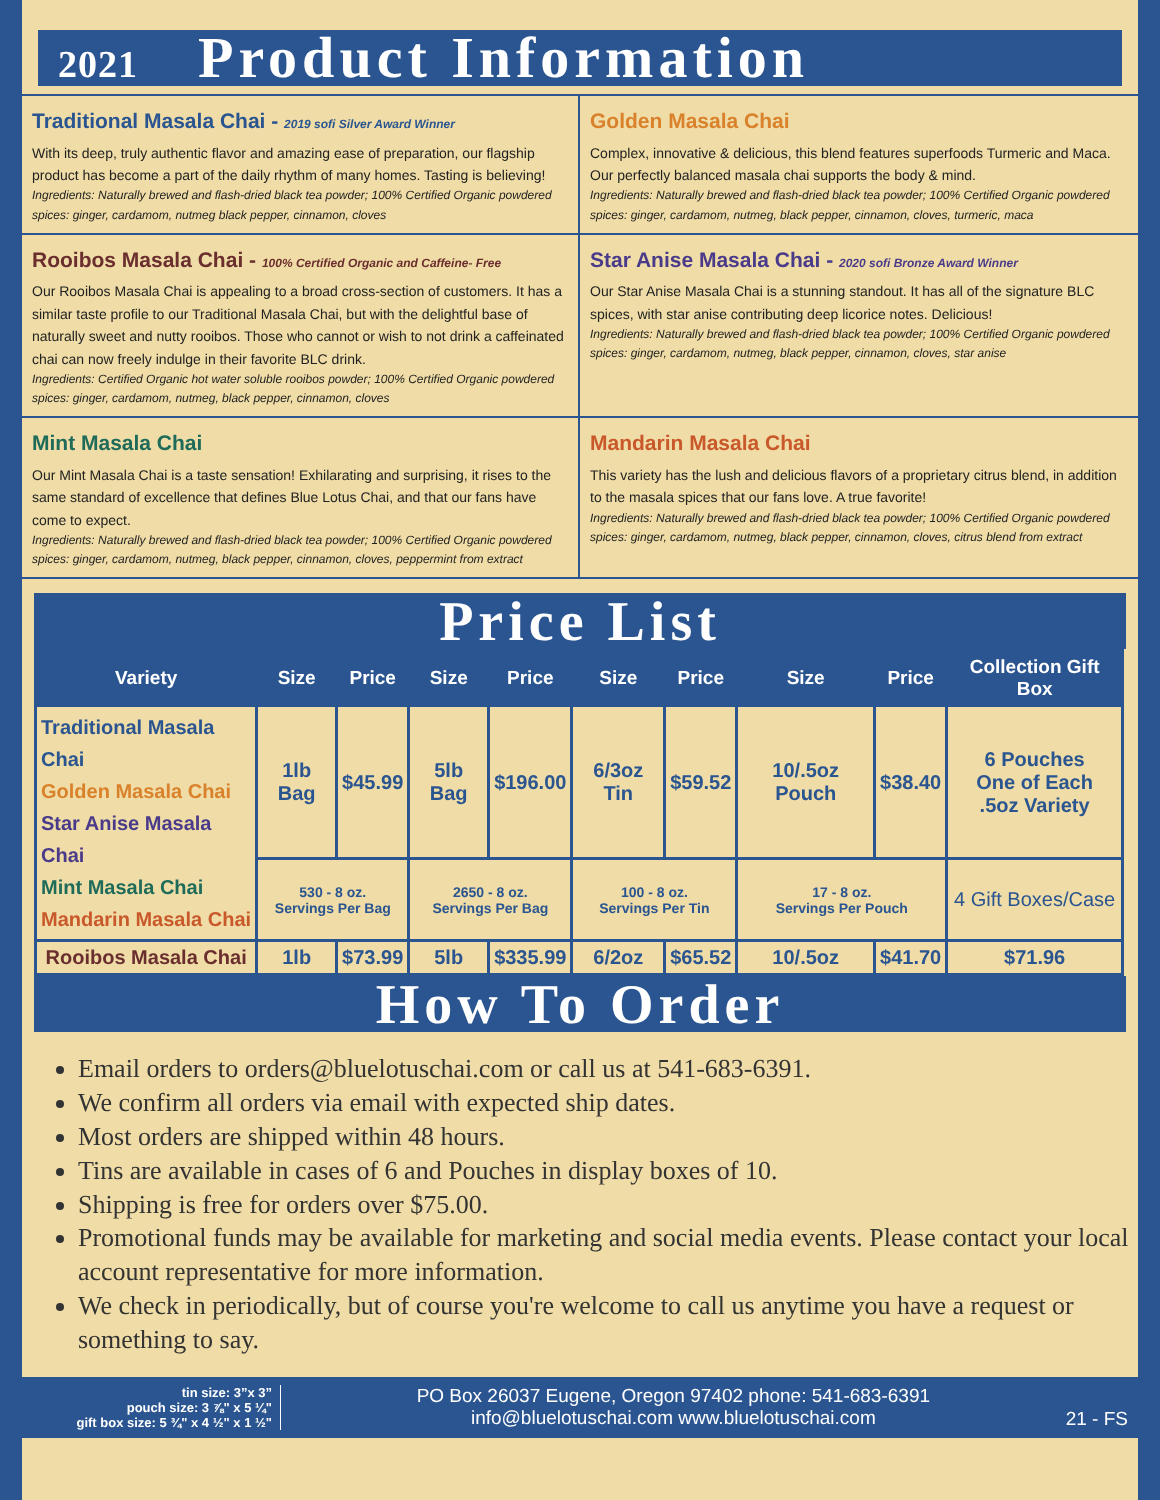2021 Product Information
Traditional Masala Chai - 2019 sofi Silver Award Winner
With its deep, truly authentic flavor and amazing ease of preparation, our flagship product has become a part of the daily rhythm of many homes. Tasting is believing!
Ingredients: Naturally brewed and flash-dried black tea powder; 100% Certified Organic powdered spices: ginger, cardamom, nutmeg black pepper, cinnamon, cloves
Golden Masala Chai
Complex, innovative & delicious, this blend features superfoods Turmeric and Maca. Our perfectly balanced masala chai supports the body & mind.
Ingredients: Naturally brewed and flash-dried black tea powder; 100% Certified Organic powdered spices: ginger, cardamom, nutmeg, black pepper, cinnamon, cloves, turmeric, maca
Rooibos Masala Chai - 100% Certified Organic and Caffeine- Free
Our Rooibos Masala Chai is appealing to a broad cross-section of customers. It has a similar taste profile to our Traditional Masala Chai, but with the delightful base of naturally sweet and nutty rooibos. Those who cannot or wish to not drink a caffeinated chai can now freely indulge in their favorite BLC drink.
Ingredients: Certified Organic hot water soluble rooibos powder; 100% Certified Organic powdered spices: ginger, cardamom, nutmeg, black pepper, cinnamon, cloves
Star Anise Masala Chai - 2020 sofi Bronze Award Winner
Our Star Anise Masala Chai is a stunning standout. It has all of the signature BLC spices, with star anise contributing deep licorice notes. Delicious!
Ingredients: Naturally brewed and flash-dried black tea powder; 100% Certified Organic powdered spices: ginger, cardamom, nutmeg, black pepper, cinnamon, cloves, star anise
Mint Masala Chai
Our Mint Masala Chai is a taste sensation! Exhilarating and surprising, it rises to the same standard of excellence that defines Blue Lotus Chai, and that our fans have come to expect.
Ingredients: Naturally brewed and flash-dried black tea powder; 100% Certified Organic powdered spices: ginger, cardamom, nutmeg, black pepper, cinnamon, cloves, peppermint from extract
Mandarin Masala Chai
This variety has the lush and delicious flavors of a proprietary citrus blend, in addition to the masala spices that our fans love. A true favorite!
Ingredients: Naturally brewed and flash-dried black tea powder; 100% Certified Organic powdered spices: ginger, cardamom, nutmeg, black pepper, cinnamon, cloves, citrus blend from extract
Price List
| Variety | Size | Price | Size | Price | Size | Price | Size | Price | Collection Gift Box |
| --- | --- | --- | --- | --- | --- | --- | --- | --- | --- |
| Traditional Masala Chai Golden Masala Chai Star Anise Masala Chai Mint Masala Chai Mandarin Masala Chai | 1lb Bag | $45.99 | 5lb Bag | $196.00 | 6/3oz Tin | $59.52 | 10/.5oz Pouch | $38.40 | 6 Pouches One of Each .5oz Variety |
| | 530 - 8 oz. Servings Per Bag | | 2650 - 8 oz. Servings Per Bag | | 100 - 8 oz. Servings Per Tin | | 17 - 8 oz. Servings Per Pouch | | 4 Gift Boxes/Case |
| Rooibos Masala Chai | 1lb | $73.99 | 5lb | $335.99 | 6/2oz | $65.52 | 10/.5oz | $41.70 | $71.96 |
How To Order
Email orders to orders@bluelotuschai.com or call us at 541-683-6391.
We confirm all orders via email with expected ship dates.
Most orders are shipped within 48 hours.
Tins are available in cases of 6 and Pouches in display boxes of 10.
Shipping is free for orders over $75.00.
Promotional funds may be available for marketing and social media events. Please contact your local account representative for more information.
We check in periodically, but of course you're welcome to call us anytime you have a request or something to say.
tin size: 3”x 3”
pouch size: 3 ⅞" x 5 ¼"
gift box size: 5 ¾" x 4 ½" x 1 ½"
PO Box 26037 Eugene, Oregon 97402 phone: 541-683-6391
info@bluelotuschai.com www.bluelotuschai.com
21 - FS